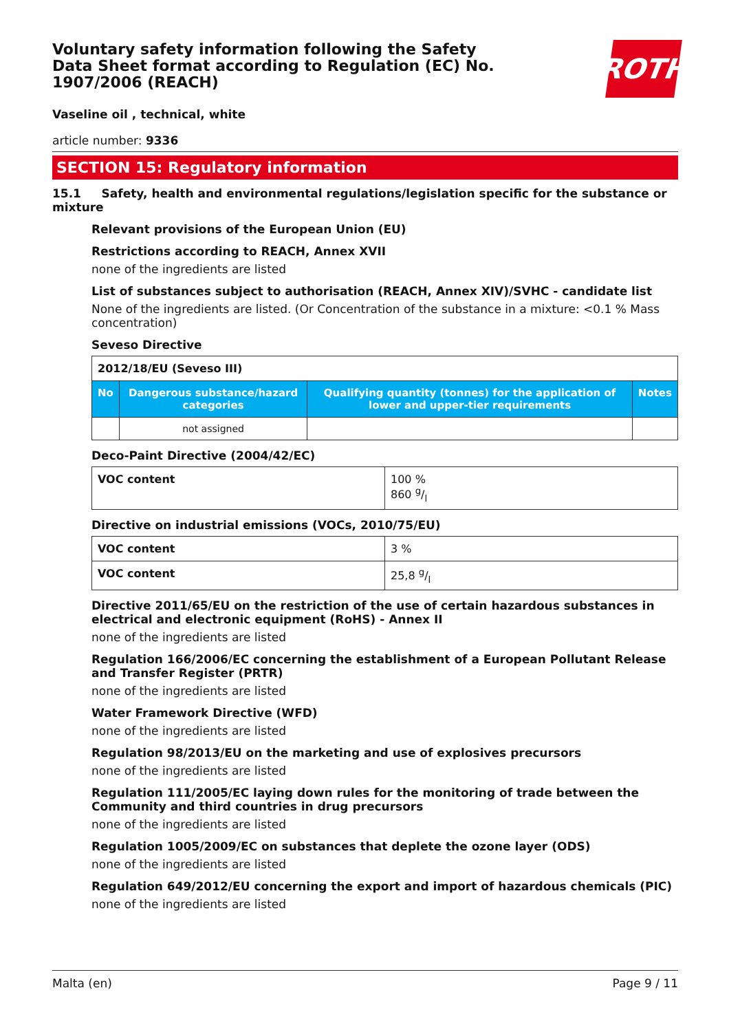Voluntary safety information following the Safety Data Sheet format according to Regulation (EC) No. 1907/2006 (REACH)
ROTH
Vaseline oil , technical, white
article number: 9336
SECTION 15: Regulatory information
15.1 Safety, health and environmental regulations/legislation specific for the substance or mixture
Relevant provisions of the European Union (EU)
Restrictions according to REACH, Annex XVII
none of the ingredients are listed
List of substances subject to authorisation (REACH, Annex XIV)/SVHC - candidate list
None of the ingredients are listed. (Or Concentration of the substance in a mixture: <0.1 % Mass concentration)
Seveso Directive
| 2012/18/EU (Seveso III) | | | |
| No | Dangerous substance/hazard categories | Qualifying quantity (tonnes) for the application of lower and upper-tier requirements | Notes |
| | not assigned | | |
Deco-Paint Directive (2004/42/EC)
| VOC content | 100 % 860 g/l |
Directive on industrial emissions (VOCs, 2010/75/EU)
| VOC content | 3 % |
| VOC content | 25,8 g/l |
Directive 2011/65/EU on the restriction of the use of certain hazardous substances in electrical and electronic equipment (RoHS) - Annex II
none of the ingredients are listed
Regulation 166/2006/EC concerning the establishment of a European Pollutant Release and Transfer Register (PRTR)
none of the ingredients are listed
Water Framework Directive (WFD)
none of the ingredients are listed
Regulation 98/2013/EU on the marketing and use of explosives precursors
none of the ingredients are listed
Regulation 111/2005/EC laying down rules for the monitoring of trade between the Community and third countries in drug precursors
none of the ingredients are listed
Regulation 1005/2009/EC on substances that deplete the ozone layer (ODS)
none of the ingredients are listed
Regulation 649/2012/EU concerning the export and import of hazardous chemicals (PIC)
none of the ingredients are listed
Malta (en) Page 9 / 11